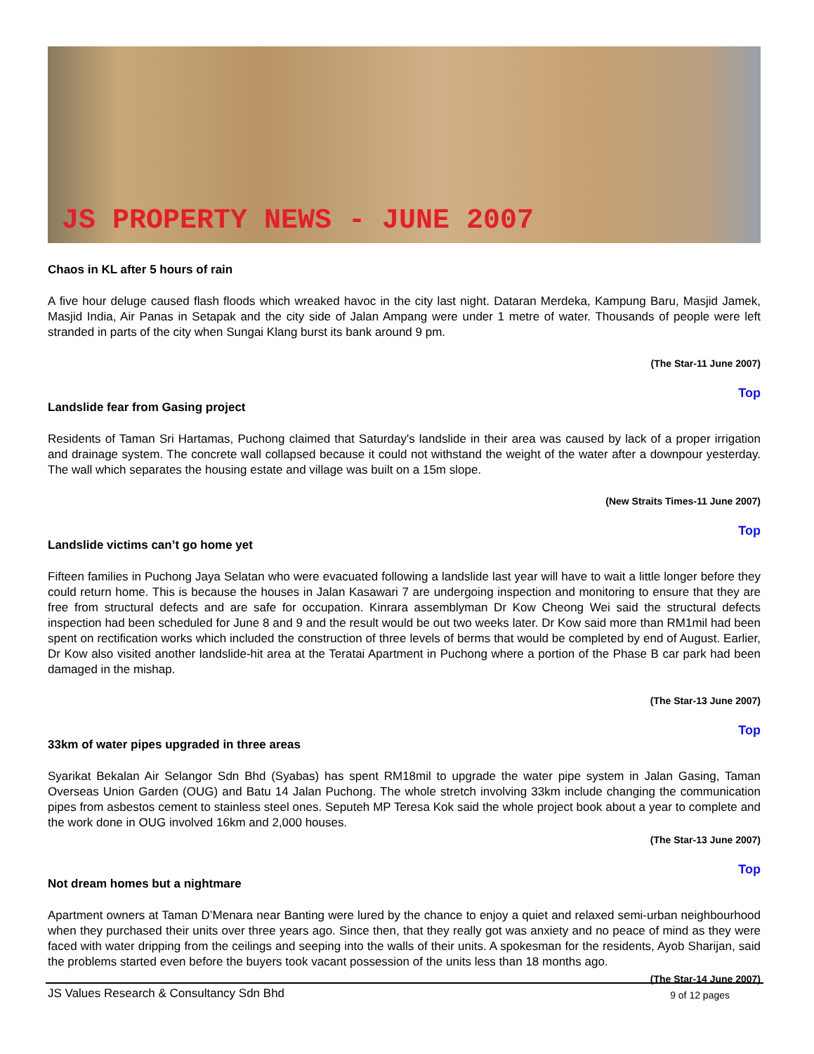JS PROPERTY NEWS - JUNE 2007
Chaos in KL after 5 hours of rain
A five hour deluge caused flash floods which wreaked havoc in the city last night. Dataran Merdeka, Kampung Baru, Masjid Jamek, Masjid India, Air Panas in Setapak and the city side of Jalan Ampang were under 1 metre of water. Thousands of people were left stranded in parts of the city when Sungai Klang burst its bank around 9 pm.
(The Star-11 June 2007)
Top
Landslide fear from Gasing project
Residents of Taman Sri Hartamas, Puchong claimed that Saturday's landslide in their area was caused by lack of a proper irrigation and drainage system. The concrete wall collapsed because it could not withstand the weight of the water after a downpour yesterday. The wall which separates the housing estate and village was built on a 15m slope.
(New Straits Times-11 June 2007)
Top
Landslide victims can’t go home yet
Fifteen families in Puchong Jaya Selatan who were evacuated following a landslide last year will have to wait a little longer before they could return home. This is because the houses in Jalan Kasawari 7 are undergoing inspection and monitoring to ensure that they are free from structural defects and are safe for occupation. Kinrara assemblyman Dr Kow Cheong Wei said the structural defects inspection had been scheduled for June 8 and 9 and the result would be out two weeks later. Dr Kow said more than RM1mil had been spent on rectification works which included the construction of three levels of berms that would be completed by end of August. Earlier, Dr Kow also visited another landslide-hit area at the Teratai Apartment in Puchong where a portion of the Phase B car park had been damaged in the mishap.
(The Star-13 June 2007)
Top
33km of water pipes upgraded in three areas
Syarikat Bekalan Air Selangor Sdn Bhd (Syabas) has spent RM18mil to upgrade the water pipe system in Jalan Gasing, Taman Overseas Union Garden (OUG) and Batu 14 Jalan Puchong. The whole stretch involving 33km include changing the communication pipes from asbestos cement to stainless steel ones. Seputeh MP Teresa Kok said the whole project book about a year to complete and the work done in OUG involved 16km and 2,000 houses.
(The Star-13 June 2007)
Top
Not dream homes but a nightmare
Apartment owners at Taman D’Menara near Banting were lured by the chance to enjoy a quiet and relaxed semi-urban neighbourhood when they purchased their units over three years ago. Since then, that they really got was anxiety and no peace of mind as they were faced with water dripping from the ceilings and seeping into the walls of their units. A spokesman for the residents, Ayob Sharijan, said the problems started even before the buyers took vacant possession of the units less than 18 months ago.
(The Star-14 June 2007)
JS Values Research & Consultancy Sdn Bhd 9 of 12 pages